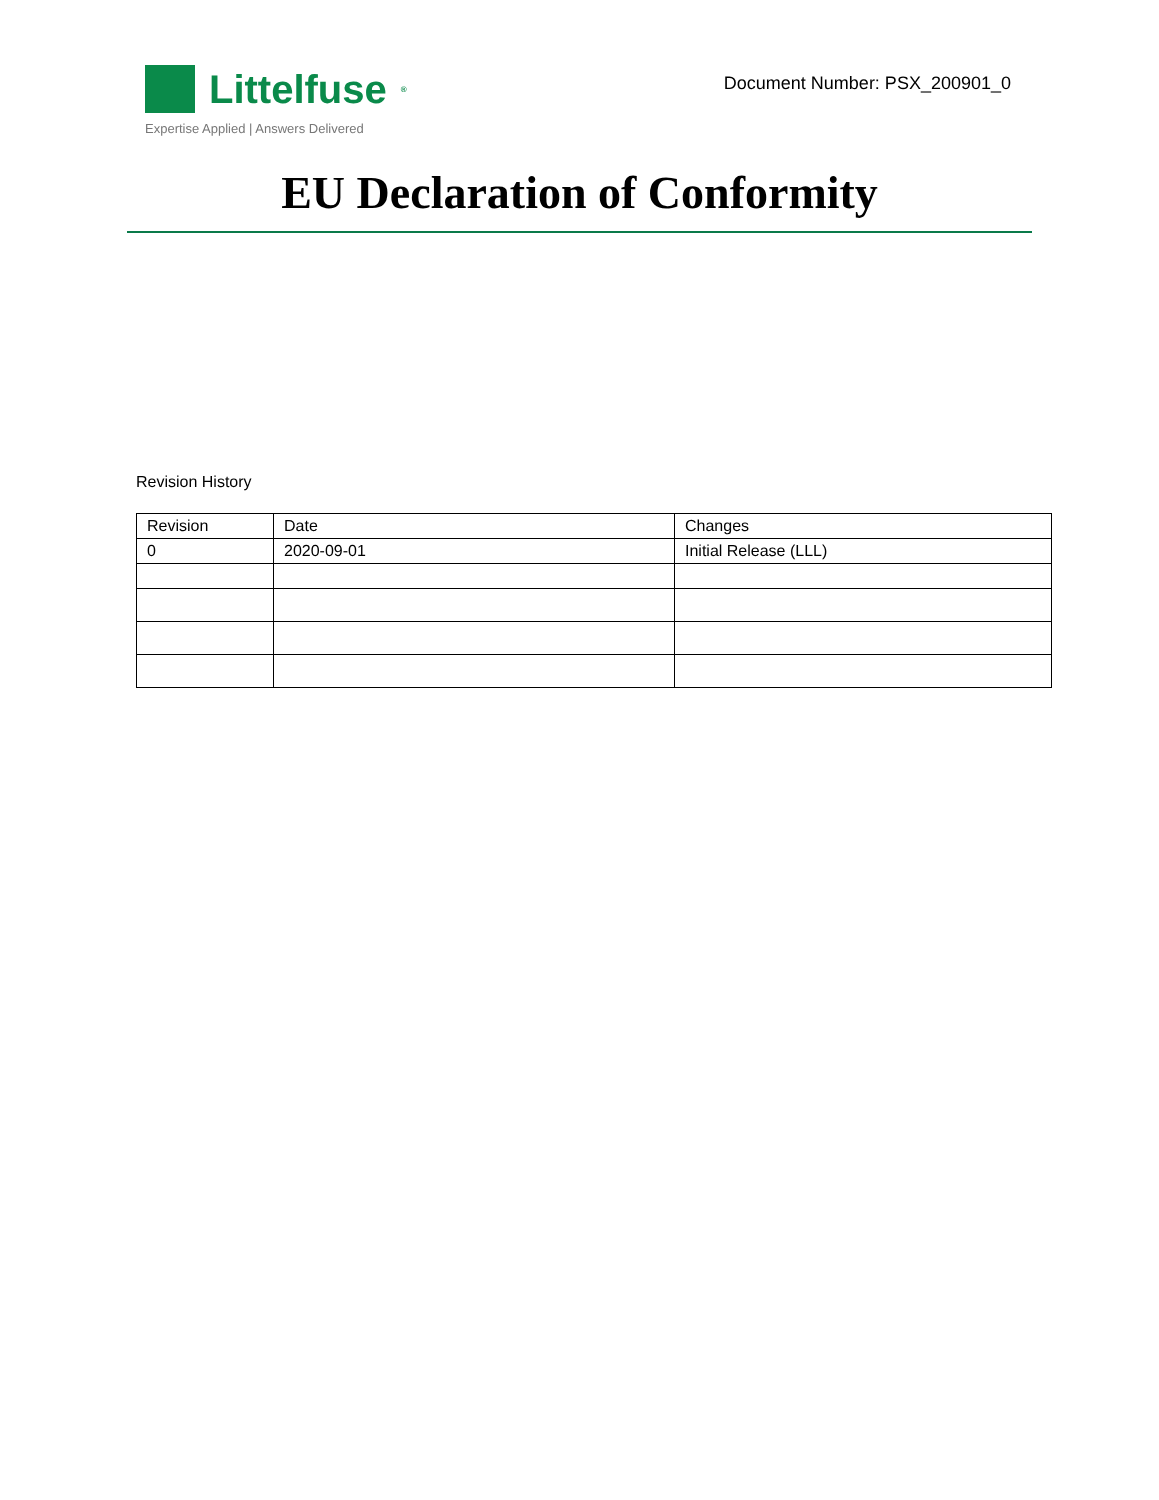Littelfuse<sup>®</sup>
Expertise Applied | Answers Delivered
Document Number: PSX_200901_0
EU Declaration of Conformity
Revision History
| Revision | Date | Changes |
| --- | --- | --- |
| 0 | 2020-09-01 | Initial Release (LLL) |